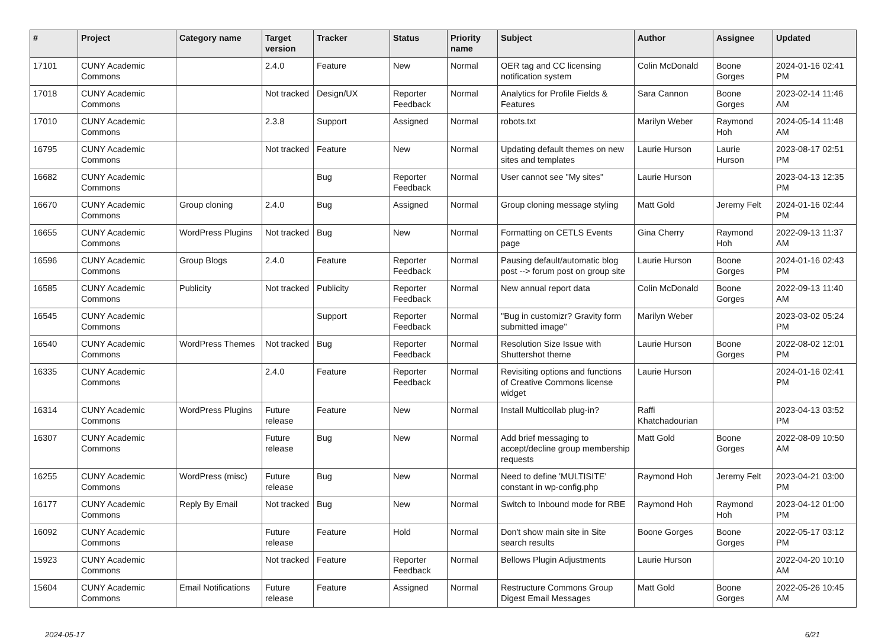| # | Project | Category name | Target version | Tracker | Status | Priority name | Subject | Author | Assignee | Updated |
| --- | --- | --- | --- | --- | --- | --- | --- | --- | --- | --- |
| 17101 | CUNY Academic Commons | | 2.4.0 | Feature | New | Normal | OER tag and CC licensing notification system | Colin McDonald | Boone Gorges | 2024-01-16 02:41 PM |
| 17018 | CUNY Academic Commons | | Not tracked | Design/UX | Reporter Feedback | Normal | Analytics for Profile Fields & Features | Sara Cannon | Boone Gorges | 2023-02-14 11:46 AM |
| 17010 | CUNY Academic Commons | | 2.3.8 | Support | Assigned | Normal | robots.txt | Marilyn Weber | Raymond Hoh | 2024-05-14 11:48 AM |
| 16795 | CUNY Academic Commons | | Not tracked | Feature | New | Normal | Updating default themes on new sites and templates | Laurie Hurson | Laurie Hurson | 2023-08-17 02:51 PM |
| 16682 | CUNY Academic Commons | | | Bug | Reporter Feedback | Normal | User cannot see "My sites" | Laurie Hurson | | 2023-04-13 12:35 PM |
| 16670 | CUNY Academic Commons | Group cloning | 2.4.0 | Bug | Assigned | Normal | Group cloning message styling | Matt Gold | Jeremy Felt | 2024-01-16 02:44 PM |
| 16655 | CUNY Academic Commons | WordPress Plugins | Not tracked | Bug | New | Normal | Formatting on CETLS Events page | Gina Cherry | Raymond Hoh | 2022-09-13 11:37 AM |
| 16596 | CUNY Academic Commons | Group Blogs | 2.4.0 | Feature | Reporter Feedback | Normal | Pausing default/automatic blog post --> forum post on group site | Laurie Hurson | Boone Gorges | 2024-01-16 02:43 PM |
| 16585 | CUNY Academic Commons | Publicity | Not tracked | Publicity | Reporter Feedback | Normal | New annual report data | Colin McDonald | Boone Gorges | 2022-09-13 11:40 AM |
| 16545 | CUNY Academic Commons | | | Support | Reporter Feedback | Normal | "Bug in customizr? Gravity form submitted image" | Marilyn Weber | | 2023-03-02 05:24 PM |
| 16540 | CUNY Academic Commons | WordPress Themes | Not tracked | Bug | Reporter Feedback | Normal | Resolution Size Issue with Shuttershot theme | Laurie Hurson | Boone Gorges | 2022-08-02 12:01 PM |
| 16335 | CUNY Academic Commons | | 2.4.0 | Feature | Reporter Feedback | Normal | Revisiting options and functions of Creative Commons license widget | Laurie Hurson | | 2024-01-16 02:41 PM |
| 16314 | CUNY Academic Commons | WordPress Plugins | Future release | Feature | New | Normal | Install Multicollab plug-in? | Raffi Khatchadourian | | 2023-04-13 03:52 PM |
| 16307 | CUNY Academic Commons | | Future release | Bug | New | Normal | Add brief messaging to accept/decline group membership requests | Matt Gold | Boone Gorges | 2022-08-09 10:50 AM |
| 16255 | CUNY Academic Commons | WordPress (misc) | Future release | Bug | New | Normal | Need to define 'MULTISITE' constant in wp-config.php | Raymond Hoh | Jeremy Felt | 2023-04-21 03:00 PM |
| 16177 | CUNY Academic Commons | Reply By Email | Not tracked | Bug | New | Normal | Switch to Inbound mode for RBE | Raymond Hoh | Raymond Hoh | 2023-04-12 01:00 PM |
| 16092 | CUNY Academic Commons | | Future release | Feature | Hold | Normal | Don't show main site in Site search results | Boone Gorges | Boone Gorges | 2022-05-17 03:12 PM |
| 15923 | CUNY Academic Commons | | Not tracked | Feature | Reporter Feedback | Normal | Bellows Plugin Adjustments | Laurie Hurson | | 2022-04-20 10:10 AM |
| 15604 | CUNY Academic Commons | Email Notifications | Future release | Feature | Assigned | Normal | Restructure Commons Group Digest Email Messages | Matt Gold | Boone Gorges | 2022-05-26 10:45 AM |
2024-05-17 6/21